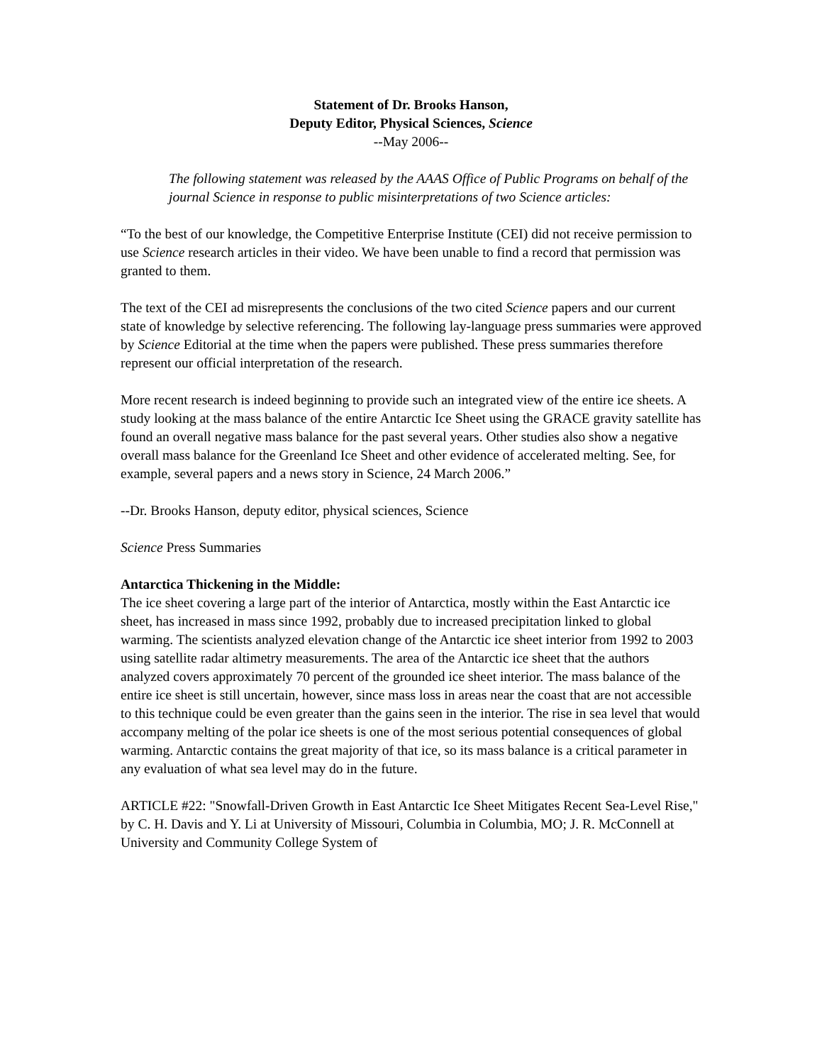Statement of Dr. Brooks Hanson,
Deputy Editor, Physical Sciences, Science
--May 2006--
The following statement was released by the AAAS Office of Public Programs on behalf of the journal Science in response to public misinterpretations of two Science articles:
“To the best of our knowledge, the Competitive Enterprise Institute (CEI) did not receive permission to use Science research articles in their video. We have been unable to find a record that permission was granted to them.
The text of the CEI ad misrepresents the conclusions of the two cited Science papers and our current state of knowledge by selective referencing. The following lay-language press summaries were approved by Science Editorial at the time when the papers were published. These press summaries therefore represent our official interpretation of the research.
More recent research is indeed beginning to provide such an integrated view of the entire ice sheets. A study looking at the mass balance of the entire Antarctic Ice Sheet using the GRACE gravity satellite has found an overall negative mass balance for the past several years. Other studies also show a negative overall mass balance for the Greenland Ice Sheet and other evidence of accelerated melting. See, for example, several papers and a news story in Science, 24 March 2006.”
--Dr. Brooks Hanson, deputy editor, physical sciences, Science
Science Press Summaries
Antarctica Thickening in the Middle:
The ice sheet covering a large part of the interior of Antarctica, mostly within the East Antarctic ice sheet, has increased in mass since 1992, probably due to increased precipitation linked to global warming. The scientists analyzed elevation change of the Antarctic ice sheet interior from 1992 to 2003 using satellite radar altimetry measurements. The area of the Antarctic ice sheet that the authors analyzed covers approximately 70 percent of the grounded ice sheet interior. The mass balance of the entire ice sheet is still uncertain, however, since mass loss in areas near the coast that are not accessible to this technique could be even greater than the gains seen in the interior. The rise in sea level that would accompany melting of the polar ice sheets is one of the most serious potential consequences of global warming. Antarctic contains the great majority of that ice, so its mass balance is a critical parameter in any evaluation of what sea level may do in the future.
ARTICLE #22: "Snowfall-Driven Growth in East Antarctic Ice Sheet Mitigates Recent Sea-Level Rise," by C. H. Davis and Y. Li at University of Missouri, Columbia in Columbia, MO; J. R. McConnell at University and Community College System of